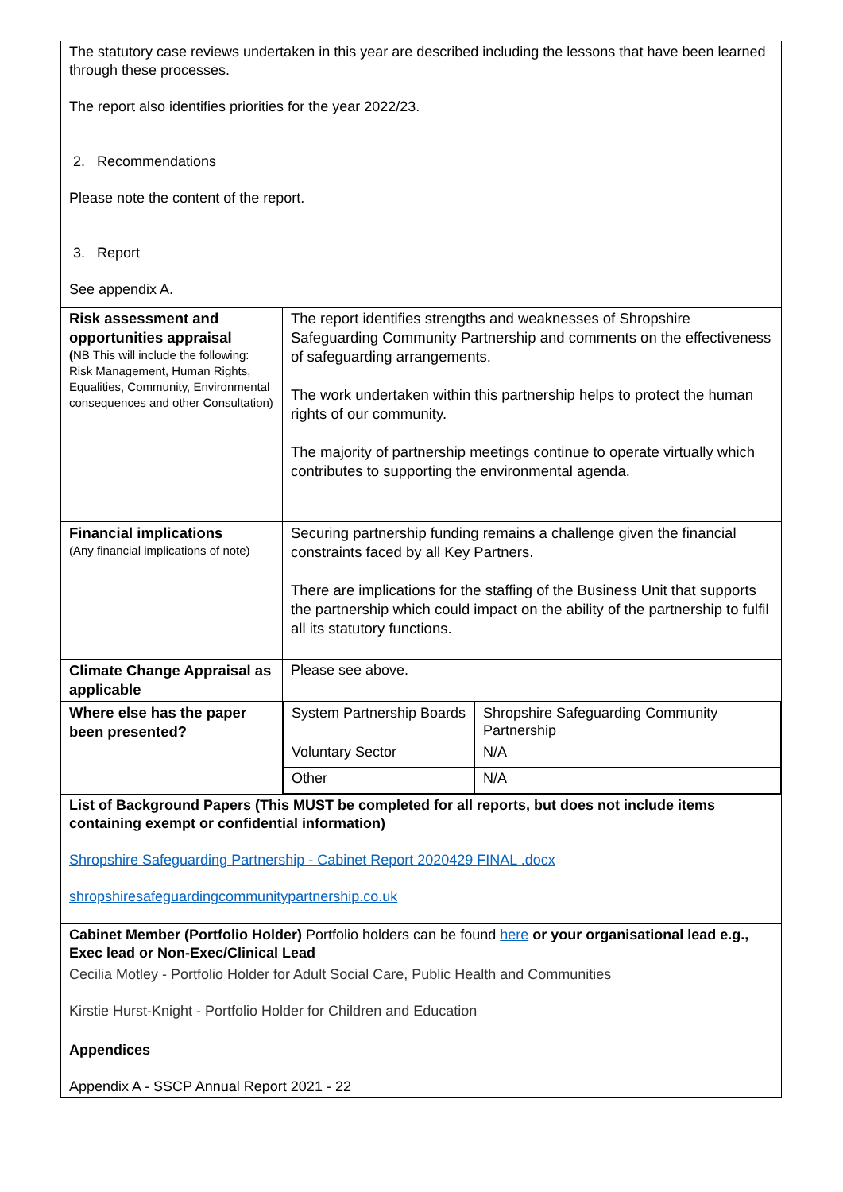| The statutory case reviews undertaken in this year are described including the lessons that have been learned through these processes. The report also identifies priorities for the year 2022/23. 2. Recommendations Please note the content of the report. 3. Report See appendix A. | |
| Risk assessment and opportunities appraisal ( NB This will include the following: Risk Management, Human Rights, Equalities, Community, Environmental consequences and other Consultation) | The report identifies strengths and weaknesses of Shropshire Safeguarding Community Partnership and comments on the effectiveness of safeguarding arrangements. The work undertaken within this partnership helps to protect the human rights of our community. The majority of partnership meetings continue to operate virtually which contributes to supporting the environmental agenda. |
| Financial implications (Any financial implications of note) | Securing partnership funding remains a challenge given the financial constraints faced by all Key Partners. There are implications for the staffing of the Business Unit that supports the partnership which could impact on the ability of the partnership to fulfil all its statutory functions. |
| Climate Change Appraisal as applicable | Please see above. |
| Where else has the paper been presented? | / System Partnership Boards / Shropshire Safeguarding Community Partnership / / Voluntary Sector / N/A / / Other / N/A / |
| List of Background Papers (This MUST be completed for all reports, but does not include items containing exempt or confidential information) Shropshire Safeguarding Partnership - Cabinet Report 2020429 FINAL .docx shropshiresafeguardingcommunitypartnership.co.uk | |
| Cabinet Member (Portfolio Holder) Portfolio holders can be found here or your organisational lead e.g., Exec lead or Non-Exec/Clinical Lead Cecilia Motley - Portfolio Holder for Adult Social Care, Public Health and Communities Kirstie Hurst-Knight - Portfolio Holder for Children and Education | |
| Appendices Appendix A - SSCP Annual Report 2021 - 22 | |